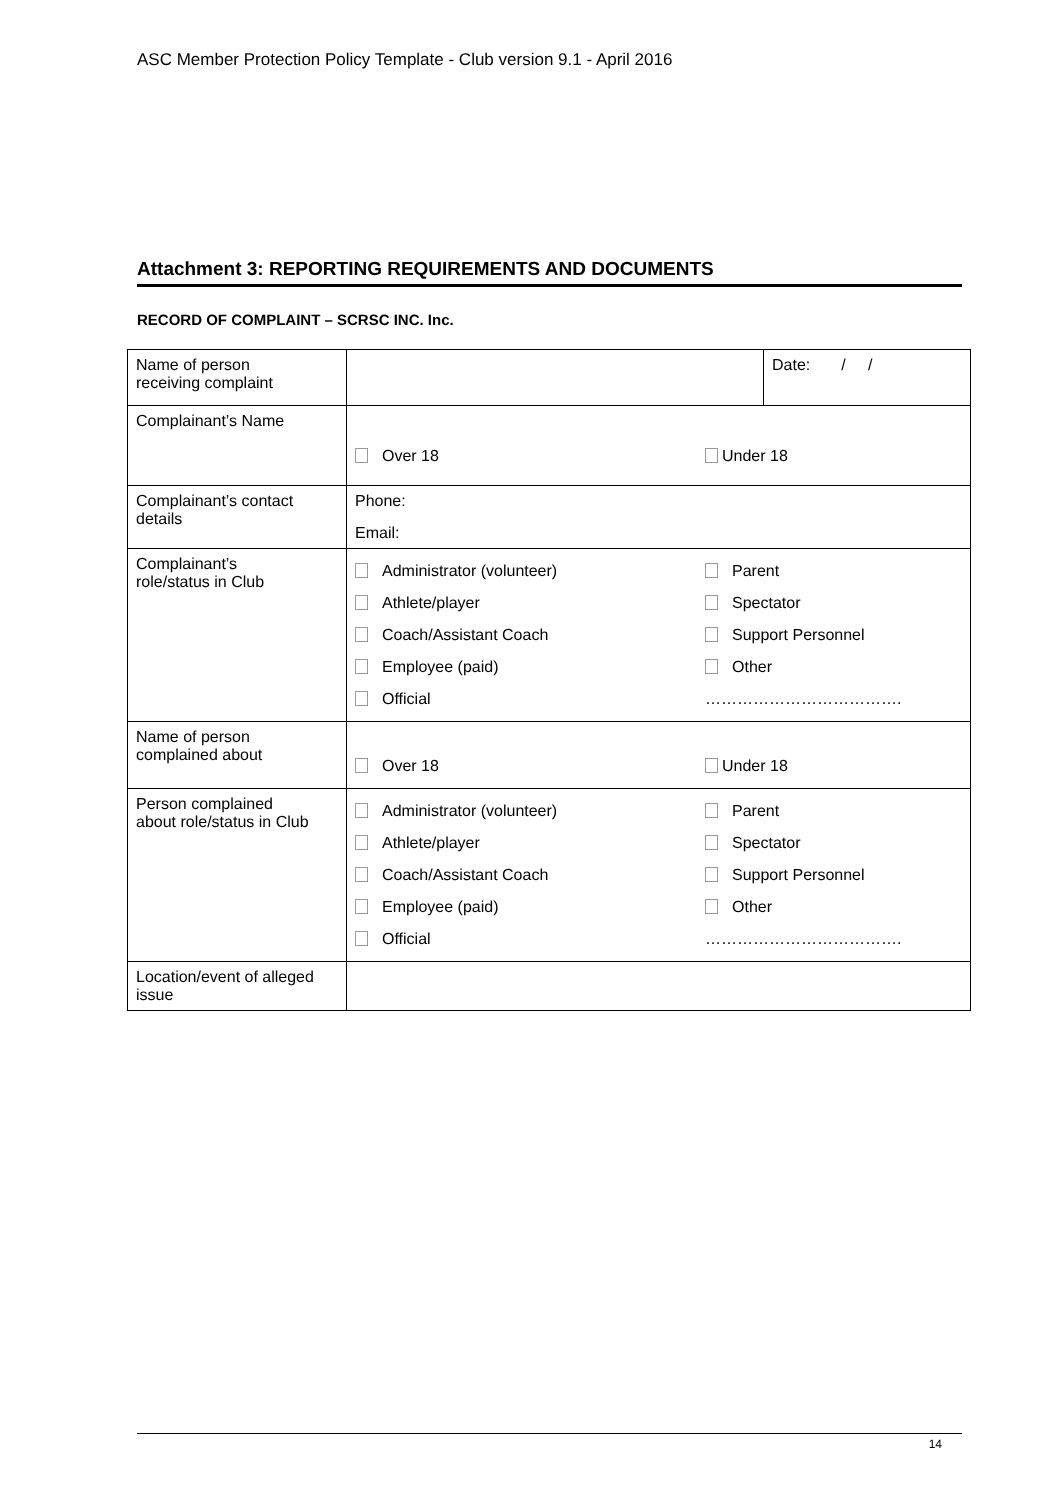ASC Member Protection Policy Template - Club version 9.1 - April 2016
Attachment 3: REPORTING REQUIREMENTS AND DOCUMENTS
RECORD OF COMPLAINT – SCRSC INC. Inc.
| Name of person receiving complaint | | Date: / / |
| Complainant’s Name | / Over 18 / Under 18 / | |
| Complainant’s contact details | Phone: Email: | |
| Complainant’s role/status in Club | / Administrator (volunteer) / Parent / / Athlete/player / Spectator / / Coach/Assistant Coach / Support Personnel / / Employee (paid) / Other / / Official / ………………………………. / | |
| Name of person complained about | / Over 18 / Under 18 / | |
| Person complained about role/status in Club | / Administrator (volunteer) / Parent / / Athlete/player / Spectator / / Coach/Assistant Coach / Support Personnel / / Employee (paid) / Other / / Official / ………………………………. / | |
| Location/event of alleged issue | | |
14